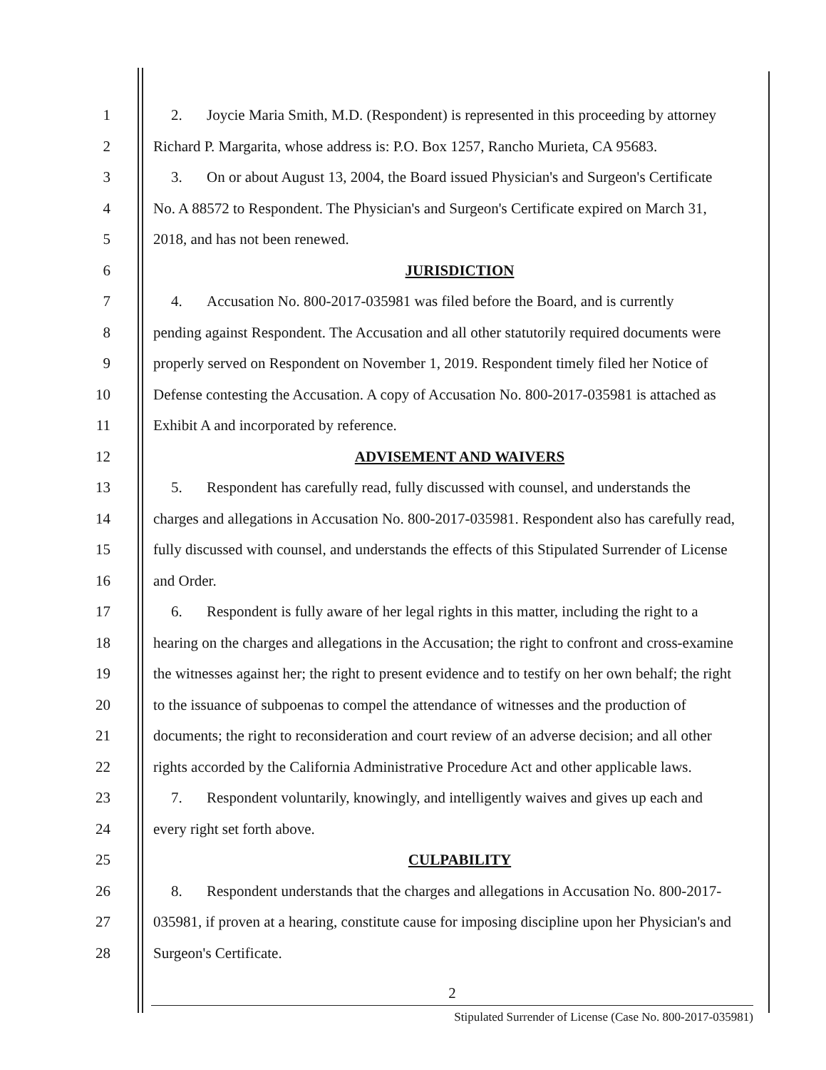1 2. Joycie Maria Smith, M.D. (Respondent) is represented in this proceeding by attorney
2 Richard P. Margarita, whose address is: P.O. Box 1257, Rancho Murieta, CA 95683.
3 3. On or about August 13, 2004, the Board issued Physician's and Surgeon's Certificate
4 No. A 88572 to Respondent. The Physician's and Surgeon's Certificate expired on March 31,
5 2018, and has not been renewed.
6 JURISDICTION
7 4. Accusation No. 800-2017-035981 was filed before the Board, and is currently
8 pending against Respondent. The Accusation and all other statutorily required documents were
9 properly served on Respondent on November 1, 2019. Respondent timely filed her Notice of
10 Defense contesting the Accusation. A copy of Accusation No. 800-2017-035981 is attached as
11 Exhibit A and incorporated by reference.
12 ADVISEMENT AND WAIVERS
13 5. Respondent has carefully read, fully discussed with counsel, and understands the
14 charges and allegations in Accusation No. 800-2017-035981. Respondent also has carefully read,
15 fully discussed with counsel, and understands the effects of this Stipulated Surrender of License
16 and Order.
17 6. Respondent is fully aware of her legal rights in this matter, including the right to a
18 hearing on the charges and allegations in the Accusation; the right to confront and cross-examine
19 the witnesses against her; the right to present evidence and to testify on her own behalf; the right
20 to the issuance of subpoenas to compel the attendance of witnesses and the production of
21 documents; the right to reconsideration and court review of an adverse decision; and all other
22 rights accorded by the California Administrative Procedure Act and other applicable laws.
23 7. Respondent voluntarily, knowingly, and intelligently waives and gives up each and
24 every right set forth above.
25 CULPABILITY
26 8. Respondent understands that the charges and allegations in Accusation No. 800-2017-
27 035981, if proven at a hearing, constitute cause for imposing discipline upon her Physician's and
28 Surgeon's Certificate.
2
Stipulated Surrender of License (Case No. 800-2017-035981)